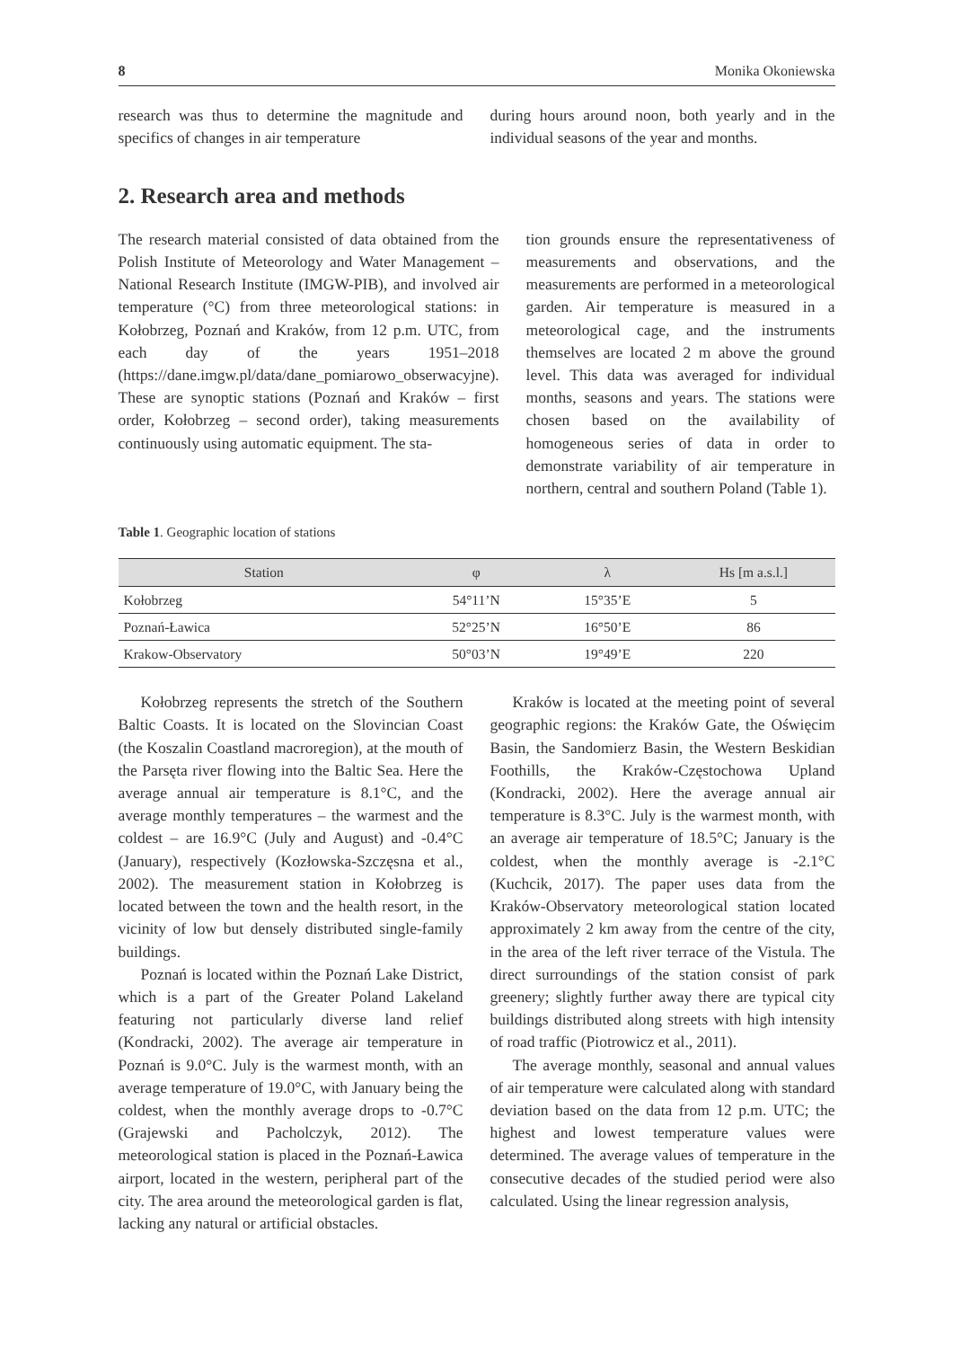8 Monika Okoniewska
research was thus to determine the magnitude and specifics of changes in air temperature
during hours around noon, both yearly and in the individual seasons of the year and months.
2. Research area and methods
The research material consisted of data obtained from the Polish Institute of Meteorology and Water Management – National Research Institute (IMGW-PIB), and involved air temperature (°C) from three meteorological stations: in Kołobrzeg, Poznań and Kraków, from 12 p.m. UTC, from each day of the years 1951–2018 (https://dane.imgw.pl/data/dane_pomiarowo_obserwacyjne). These are synoptic stations (Poznań and Kraków – first order, Kołobrzeg – second order), taking measurements continuously using automatic equipment. The sta-
tion grounds ensure the representativeness of measurements and observations, and the measurements are performed in a meteorological garden. Air temperature is measured in a meteorological cage, and the instruments themselves are located 2 m above the ground level. This data was averaged for individual months, seasons and years. The stations were chosen based on the availability of homogeneous series of data in order to demonstrate variability of air temperature in northern, central and southern Poland (Table 1).
Table 1. Geographic location of stations
| Station | φ | λ | Hs [m a.s.l.] |
| --- | --- | --- | --- |
| Kołobrzeg | 54°11’N | 15°35’E | 5 |
| Poznań-Ławica | 52°25’N | 16°50’E | 86 |
| Krakow-Observatory | 50°03’N | 19°49’E | 220 |
Kołobrzeg represents the stretch of the Southern Baltic Coasts. It is located on the Slovincian Coast (the Koszalin Coastland macroregion), at the mouth of the Parsęta river flowing into the Baltic Sea. Here the average annual air temperature is 8.1°C, and the average monthly temperatures – the warmest and the coldest – are 16.9°C (July and August) and -0.4°C (January), respectively (Kozłowska-Szczęsna et al., 2002). The measurement station in Kołobrzeg is located between the town and the health resort, in the vicinity of low but densely distributed single-family buildings.
Poznań is located within the Poznań Lake District, which is a part of the Greater Poland Lakeland featuring not particularly diverse land relief (Kondracki, 2002). The average air temperature in Poznań is 9.0°C. July is the warmest month, with an average temperature of 19.0°C, with January being the coldest, when the monthly average drops to -0.7°C (Grajewski and Pacholczyk, 2012). The meteorological station is placed in the Poznań-Ławica airport, located in the western, peripheral part of the city. The area around the meteorological garden is flat, lacking any natural or artificial obstacles.
Kraków is located at the meeting point of several geographic regions: the Kraków Gate, the Oświęcim Basin, the Sandomierz Basin, the Western Beskidian Foothills, the Kraków-Częstochowa Upland (Kondracki, 2002). Here the average annual air temperature is 8.3°C. July is the warmest month, with an average air temperature of 18.5°C; January is the coldest, when the monthly average is -2.1°C (Kuchcik, 2017). The paper uses data from the Kraków-Observatory meteorological station located approximately 2 km away from the centre of the city, in the area of the left river terrace of the Vistula. The direct surroundings of the station consist of park greenery; slightly further away there are typical city buildings distributed along streets with high intensity of road traffic (Piotrowicz et al., 2011).
The average monthly, seasonal and annual values of air temperature were calculated along with standard deviation based on the data from 12 p.m. UTC; the highest and lowest temperature values were determined. The average values of temperature in the consecutive decades of the studied period were also calculated. Using the linear regression analysis,